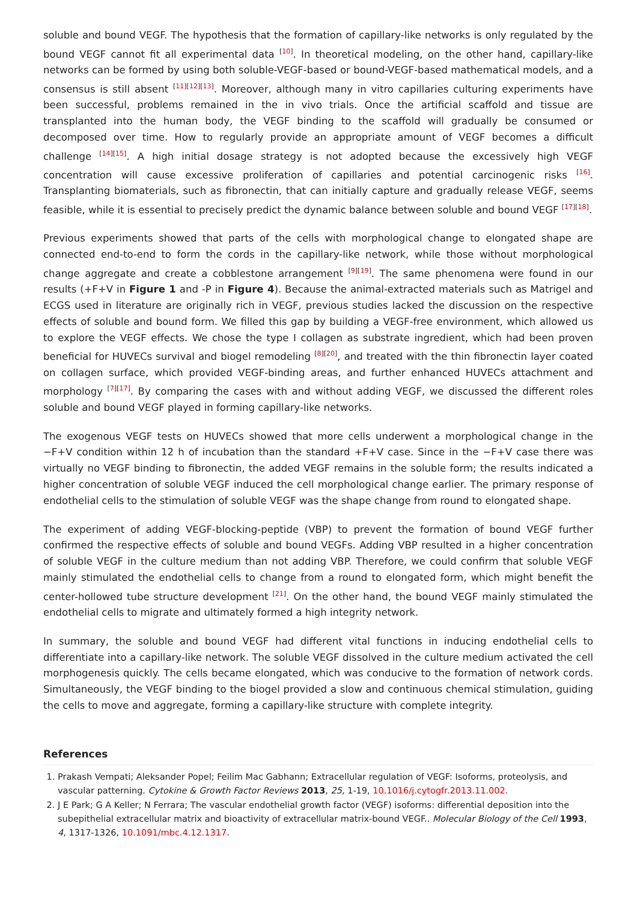soluble and bound VEGF. The hypothesis that the formation of capillary-like networks is only regulated by the bound VEGF cannot fit all experimental data <sup>[10]</sup>. In theoretical modeling, on the other hand, capillary-like networks can be formed by using both soluble-VEGF-based or bound-VEGF-based mathematical models, and a consensus is still absent <sup>[11][12][13]</sup>. Moreover, although many in vitro capillaries culturing experiments have been successful, problems remained in the in vivo trials. Once the artificial scaffold and tissue are transplanted into the human body, the VEGF binding to the scaffold will gradually be consumed or decomposed over time. How to regularly provide an appropriate amount of VEGF becomes a difficult challenge <sup>[14][15]</sup>. A high initial dosage strategy is not adopted because the excessively high VEGF concentration will cause excessive proliferation of capillaries and potential carcinogenic risks <sup>[16]</sup>. Transplanting biomaterials, such as fibronectin, that can initially capture and gradually release VEGF, seems feasible, while it is essential to precisely predict the dynamic balance between soluble and bound VEGF <sup>[17][18]</sup>.
Previous experiments showed that parts of the cells with morphological change to elongated shape are connected end-to-end to form the cords in the capillary-like network, while those without morphological change aggregate and create a cobblestone arrangement <sup>[9][19]</sup>. The same phenomena were found in our results (+F+V in Figure 1 and -P in Figure 4). Because the animal-extracted materials such as Matrigel and ECGS used in literature are originally rich in VEGF, previous studies lacked the discussion on the respective effects of soluble and bound form. We filled this gap by building a VEGF-free environment, which allowed us to explore the VEGF effects. We chose the type I collagen as substrate ingredient, which had been proven beneficial for HUVECs survival and biogel remodeling <sup>[8][20]</sup>, and treated with the thin fibronectin layer coated on collagen surface, which provided VEGF-binding areas, and further enhanced HUVECs attachment and morphology <sup>[7][17]</sup>. By comparing the cases with and without adding VEGF, we discussed the different roles soluble and bound VEGF played in forming capillary-like networks.
The exogenous VEGF tests on HUVECs showed that more cells underwent a morphological change in the −F+V condition within 12 h of incubation than the standard +F+V case. Since in the −F+V case there was virtually no VEGF binding to fibronectin, the added VEGF remains in the soluble form; the results indicated a higher concentration of soluble VEGF induced the cell morphological change earlier. The primary response of endothelial cells to the stimulation of soluble VEGF was the shape change from round to elongated shape.
The experiment of adding VEGF-blocking-peptide (VBP) to prevent the formation of bound VEGF further confirmed the respective effects of soluble and bound VEGFs. Adding VBP resulted in a higher concentration of soluble VEGF in the culture medium than not adding VBP. Therefore, we could confirm that soluble VEGF mainly stimulated the endothelial cells to change from a round to elongated form, which might benefit the center-hollowed tube structure development <sup>[21]</sup>. On the other hand, the bound VEGF mainly stimulated the endothelial cells to migrate and ultimately formed a high integrity network.
In summary, the soluble and bound VEGF had different vital functions in inducing endothelial cells to differentiate into a capillary-like network. The soluble VEGF dissolved in the culture medium activated the cell morphogenesis quickly. The cells became elongated, which was conducive to the formation of network cords. Simultaneously, the VEGF binding to the biogel provided a slow and continuous chemical stimulation, guiding the cells to move and aggregate, forming a capillary-like structure with complete integrity.
References
1. Prakash Vempati; Aleksander Popel; Feilim Mac Gabhann; Extracellular regulation of VEGF: Isoforms, proteolysis, and vascular patterning. Cytokine & Growth Factor Reviews 2013, 25, 1-19, 10.1016/j.cytogfr.2013.11.002.
2. J E Park; G A Keller; N Ferrara; The vascular endothelial growth factor (VEGF) isoforms: differential deposition into the subepithelial extracellular matrix and bioactivity of extracellular matrix-bound VEGF.. Molecular Biology of the Cell 1993, 4, 1317-1326, 10.1091/mbc.4.12.1317.